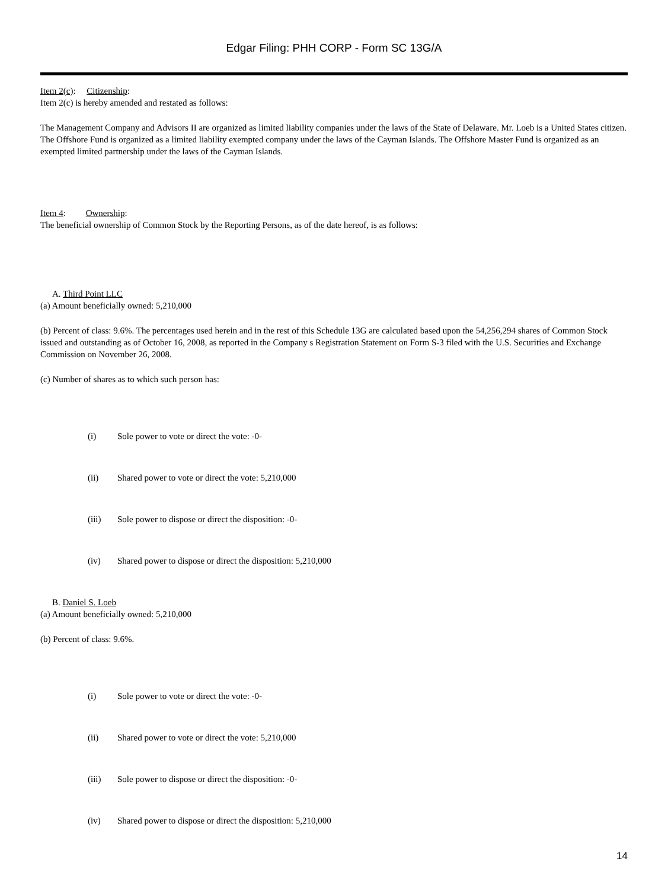Edgar Filing: PHH CORP - Form SC 13G/A
Item 2(c): Citizenship:
Item 2(c) is hereby amended and restated as follows:
The Management Company and Advisors II are organized as limited liability companies under the laws of the State of Delaware. Mr. Loeb is a United States citizen. The Offshore Fund is organized as a limited liability exempted company under the laws of the Cayman Islands. The Offshore Master Fund is organized as an exempted limited partnership under the laws of the Cayman Islands.
Item 4: Ownership:
The beneficial ownership of Common Stock by the Reporting Persons, as of the date hereof, is as follows:
A. Third Point LLC
(a) Amount beneficially owned: 5,210,000
(b) Percent of class: 9.6%. The percentages used herein and in the rest of this Schedule 13G are calculated based upon the 54,256,294 shares of Common Stock issued and outstanding as of October 16, 2008, as reported in the Company s Registration Statement on Form S-3 filed with the U.S. Securities and Exchange Commission on November 26, 2008.
(c) Number of shares as to which such person has:
(i) Sole power to vote or direct the vote: -0-
(ii) Shared power to vote or direct the vote: 5,210,000
(iii) Sole power to dispose or direct the disposition: -0-
(iv) Shared power to dispose or direct the disposition: 5,210,000
B. Daniel S. Loeb
(a) Amount beneficially owned: 5,210,000
(b) Percent of class: 9.6%.
(i) Sole power to vote or direct the vote: -0-
(ii) Shared power to vote or direct the vote: 5,210,000
(iii) Sole power to dispose or direct the disposition: -0-
(iv) Shared power to dispose or direct the disposition: 5,210,000
14